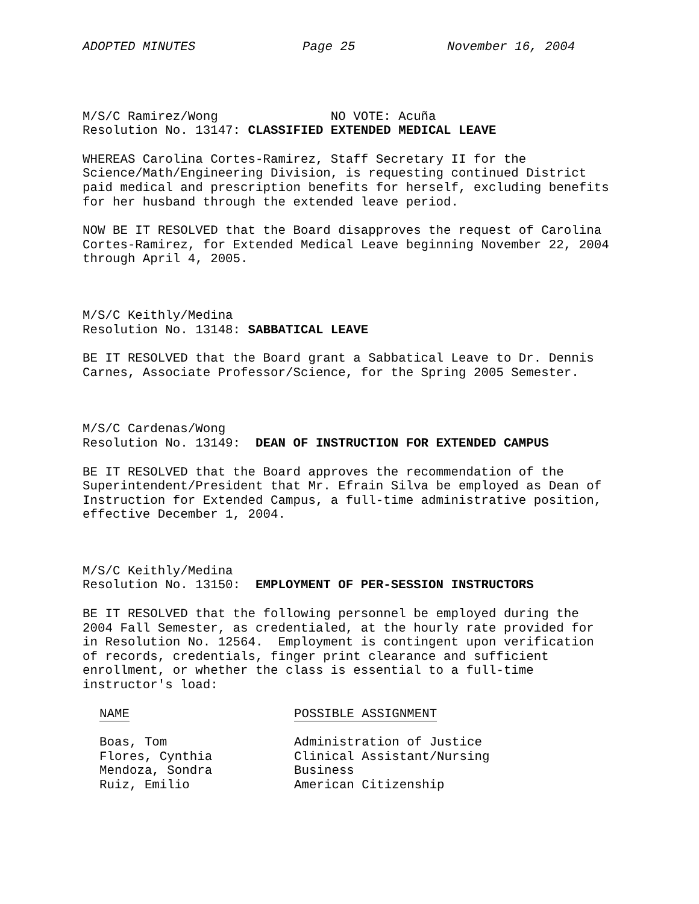ADOPTED MINUTES Page 25 November 16, 2004
M/S/C Ramirez/Wong NO VOTE: Acuña
Resolution No. 13147: CLASSIFIED EXTENDED MEDICAL LEAVE
WHEREAS Carolina Cortes-Ramirez, Staff Secretary II for the
Science/Math/Engineering Division, is requesting continued District
paid medical and prescription benefits for herself, excluding benefits
for her husband through the extended leave period.
NOW BE IT RESOLVED that the Board disapproves the request of Carolina
Cortes-Ramirez, for Extended Medical Leave beginning November 22, 2004
through April 4, 2005.
M/S/C Keithly/Medina
Resolution No. 13148: SABBATICAL LEAVE
BE IT RESOLVED that the Board grant a Sabbatical Leave to Dr. Dennis
Carnes, Associate Professor/Science, for the Spring 2005 Semester.
M/S/C Cardenas/Wong
Resolution No. 13149: DEAN OF INSTRUCTION FOR EXTENDED CAMPUS
BE IT RESOLVED that the Board approves the recommendation of the
Superintendent/President that Mr. Efrain Silva be employed as Dean of
Instruction for Extended Campus, a full-time administrative position,
effective December 1, 2004.
M/S/C Keithly/Medina
Resolution No. 13150: EMPLOYMENT OF PER-SESSION INSTRUCTORS
BE IT RESOLVED that the following personnel be employed during the
2004 Fall Semester, as credentialed, at the hourly rate provided for
in Resolution No. 12564. Employment is contingent upon verification
of records, credentials, finger print clearance and sufficient
enrollment, or whether the class is essential to a full-time
instructor's load:
| NAME | POSSIBLE ASSIGNMENT |
| --- | --- |
| Boas, Tom | Administration of Justice |
| Flores, Cynthia | Clinical Assistant/Nursing |
| Mendoza, Sondra | Business |
| Ruiz, Emilio | American Citizenship |